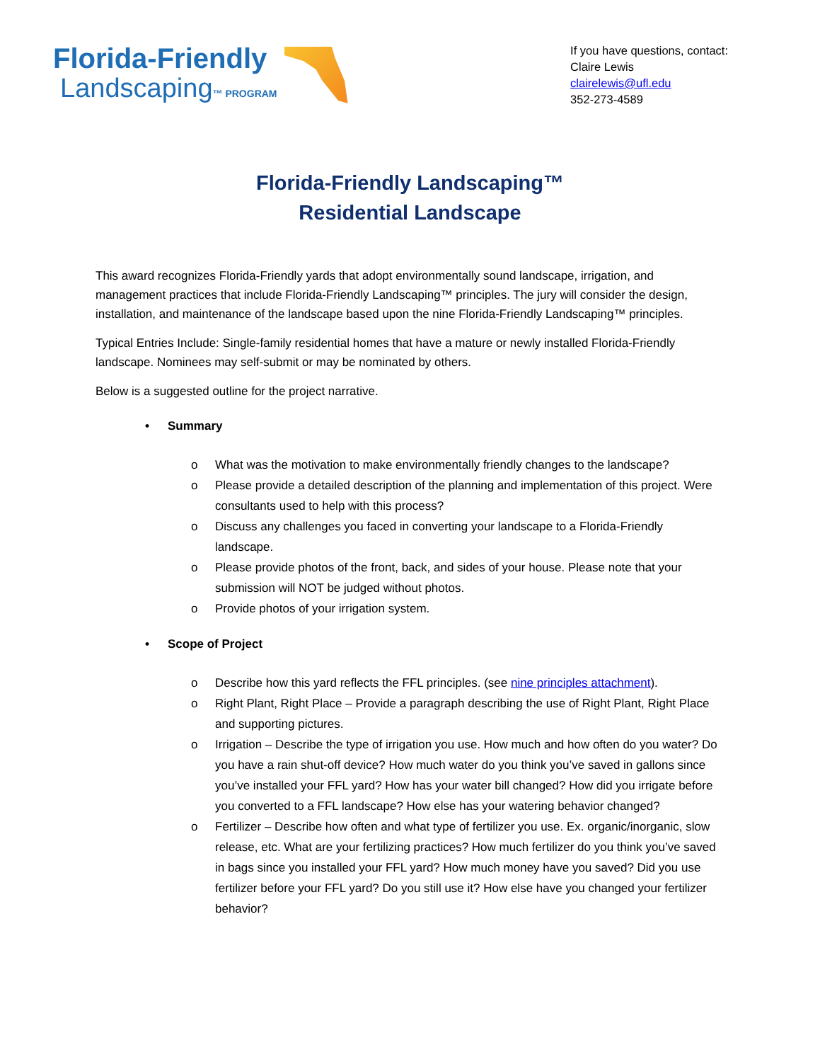Florida-Friendly
Landscaping™ PROGRAM
If you have questions, contact:
Claire Lewis
clairelewis@ufl.edu
352-273-4589
Florida-Friendly Landscaping™
Residential Landscape
This award recognizes Florida-Friendly yards that adopt environmentally sound landscape, irrigation, and management practices that include Florida-Friendly Landscaping™ principles. The jury will consider the design, installation, and maintenance of the landscape based upon the nine Florida-Friendly Landscaping™ principles.
Typical Entries Include: Single-family residential homes that have a mature or newly installed Florida-Friendly landscape. Nominees may self-submit or may be nominated by others.
Below is a suggested outline for the project narrative.
• Summary
o What was the motivation to make environmentally friendly changes to the landscape?
o Please provide a detailed description of the planning and implementation of this project. Were consultants used to help with this process?
o Discuss any challenges you faced in converting your landscape to a Florida-Friendly landscape.
o Please provide photos of the front, back, and sides of your house. Please note that your submission will NOT be judged without photos.
o Provide photos of your irrigation system.
• Scope of Project
o Describe how this yard reflects the FFL principles. (see nine principles attachment).
o Right Plant, Right Place – Provide a paragraph describing the use of Right Plant, Right Place and supporting pictures.
o Irrigation – Describe the type of irrigation you use. How much and how often do you water? Do you have a rain shut-off device? How much water do you think you’ve saved in gallons since you’ve installed your FFL yard? How has your water bill changed? How did you irrigate before you converted to a FFL landscape? How else has your watering behavior changed?
o Fertilizer – Describe how often and what type of fertilizer you use. Ex. organic/inorganic, slow release, etc. What are your fertilizing practices? How much fertilizer do you think you’ve saved in bags since you installed your FFL yard? How much money have you saved? Did you use fertilizer before your FFL yard? Do you still use it? How else have you changed your fertilizer behavior?